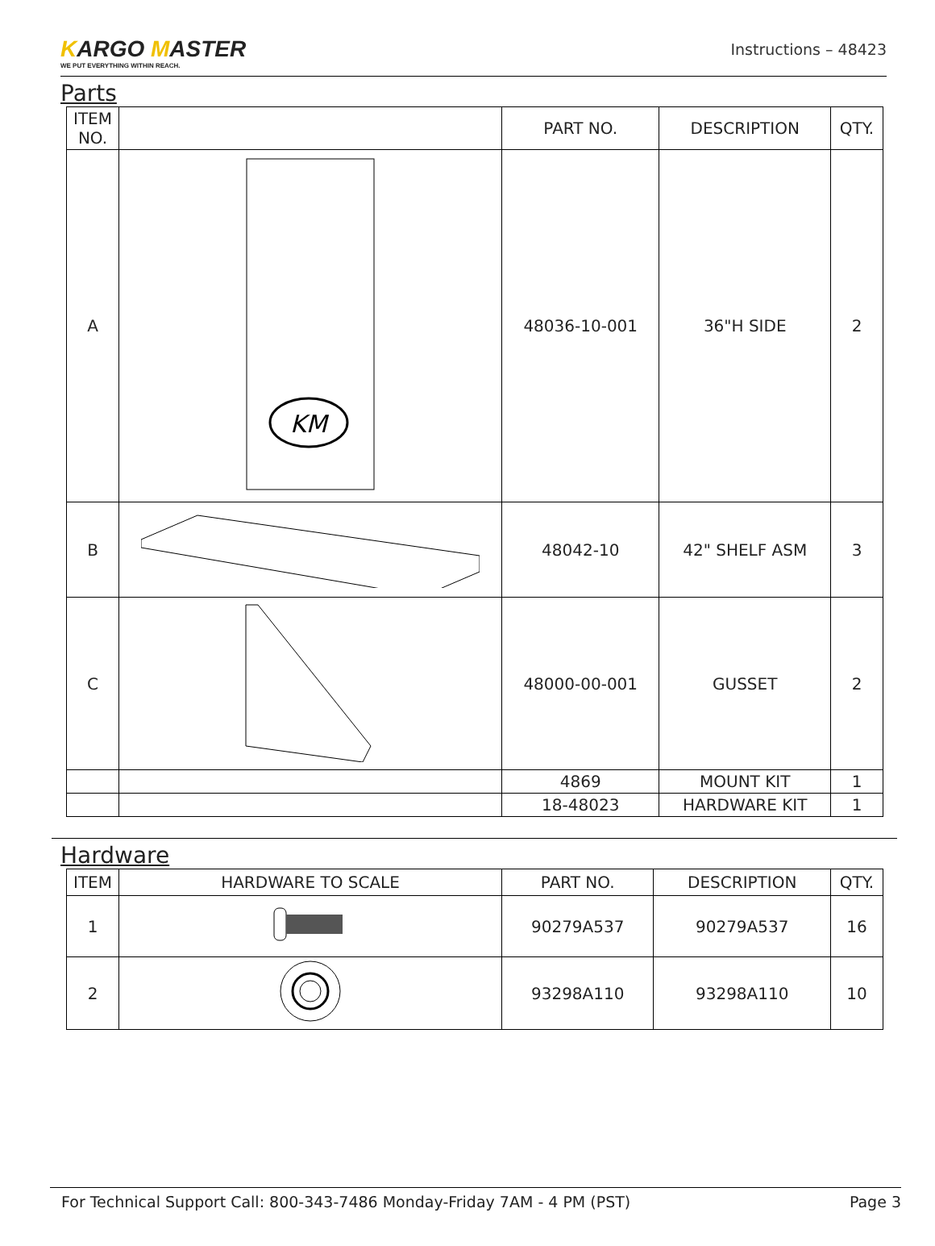KARGO MASTER
WE PUT EVERYTHING WITHIN REACH.
Instructions – 48423
Parts
| ITEM NO. | | PART NO. | DESCRIPTION | QTY. |
| --- | --- | --- | --- | --- |
| A | KM | 48036-10-001 | 36"H SIDE | 2 |
| B | | 48042-10 | 42" SHELF ASM | 3 |
| C | | 48000-00-001 | GUSSET | 2 |
| | | 4869 | MOUNT KIT | 1 |
| | | 18-48023 | HARDWARE KIT | 1 |
Hardware
| ITEM | HARDWARE TO SCALE | PART NO. | DESCRIPTION | QTY. |
| --- | --- | --- | --- | --- |
| 1 | | 90279A537 | 90279A537 | 16 |
| 2 | | 93298A110 | 93298A110 | 10 |
For Technical Support Call: 800-343-7486 Monday-Friday 7AM - 4 PM (PST) Page 3